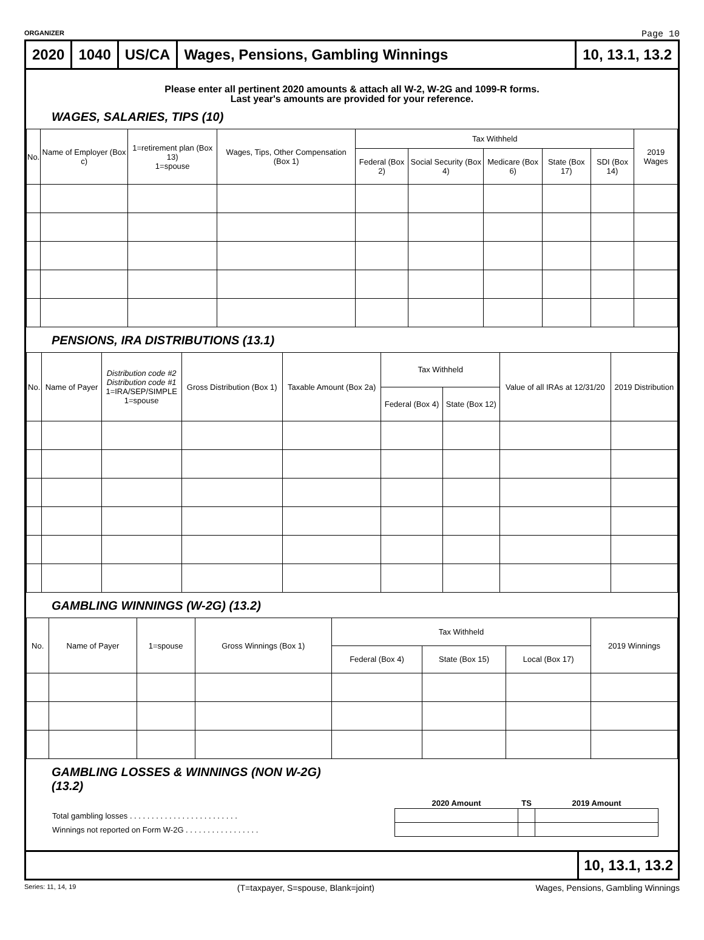ORGANIZER Page 10
2020 1040 US/CA
Wages, Pensions, Gambling Winnings
10, 13.1, 13.2
Please enter all pertinent 2020 amounts & attach all W-2, W-2G and 1099-R forms.
Last year's amounts are provided for your reference.
WAGES, SALARIES, TIPS (10)
| No. | Name of Employer (Box c) | 1=retirement plan (Box 13) 1=spouse | Wages, Tips, Other Compensation (Box 1) | Tax Withheld | | | | | 2019 Wages |
| --- | --- | --- | --- | --- | --- | --- | --- | --- | --- |
| | | | | Federal (Box 2) | Social Security (Box 4) | Medicare (Box 6) | State (Box 17) | SDI (Box 14) | |
PENSIONS, IRA DISTRIBUTIONS (13.1)
| No. | Name of Payer | Distribution code #2 Distribution code #1 1=IRA/SEP/SIMPLE 1=spouse | Gross Distribution (Box 1) | Taxable Amount (Box 2a) | Tax Withheld | | Value of all IRAs at 12/31/20 | 2019 Distribution |
| --- | --- | --- | --- | --- | --- | --- | --- | --- |
| | | | | | Federal (Box 4) | State (Box 12) | | |
GAMBLING WINNINGS (W-2G) (13.2)
| No. | Name of Payer | 1=spouse | Gross Winnings (Box 1) | Tax Withheld | | | 2019 Winnings |
| --- | --- | --- | --- | --- | --- | --- | --- |
| | | | | Federal (Box 4) | State (Box 15) | Local (Box 17) | |
GAMBLING LOSSES & WINNINGS (NON W-2G)
(13.2)
| | 2020 Amount | TS | 2019 Amount |
| --- | --- | --- | --- |
| Total gambling losses . . . . . . . . . . . . . . . . . . . . . . . . . | | | |
| Winnings not reported on Form W-2G . . . . . . . . . . . . . . . . . | | | |
10, 13.1, 13.2
Series: 11, 14, 19 (T=taxpayer, S=spouse, Blank=joint) Wages, Pensions, Gambling Winnings